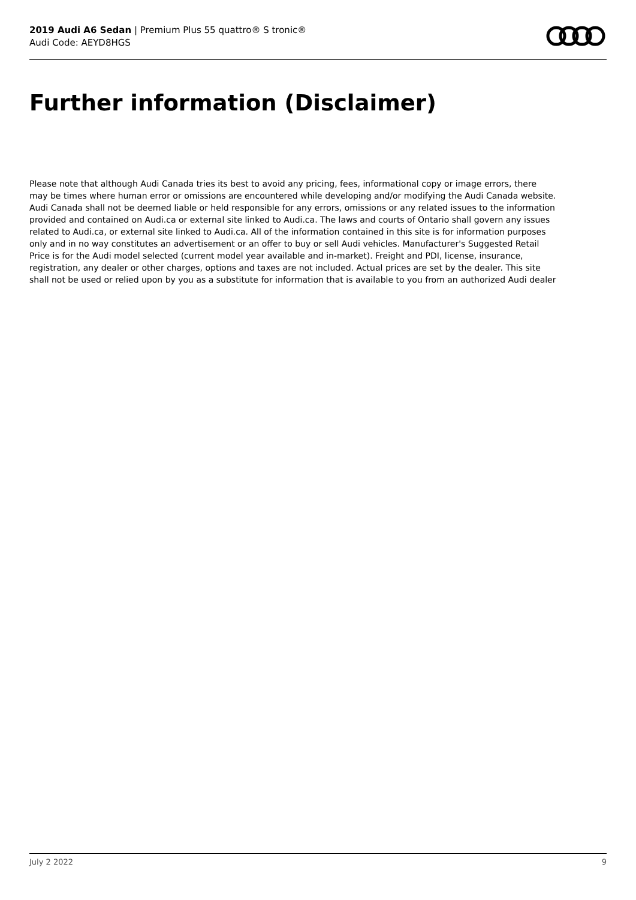2019 Audi A6 Sedan | Premium Plus 55 quattro® S tronic®
Audi Code: AEYD8HGS
Further information (Disclaimer)
Please note that although Audi Canada tries its best to avoid any pricing, fees, informational copy or image errors, there may be times where human error or omissions are encountered while developing and/or modifying the Audi Canada website. Audi Canada shall not be deemed liable or held responsible for any errors, omissions or any related issues to the information provided and contained on Audi.ca or external site linked to Audi.ca. The laws and courts of Ontario shall govern any issues related to Audi.ca, or external site linked to Audi.ca. All of the information contained in this site is for information purposes only and in no way constitutes an advertisement or an offer to buy or sell Audi vehicles. Manufacturer's Suggested Retail Price is for the Audi model selected (current model year available and in-market). Freight and PDI, license, insurance, registration, any dealer or other charges, options and taxes are not included. Actual prices are set by the dealer. This site shall not be used or relied upon by you as a substitute for information that is available to you from an authorized Audi dealer
July 2 2022 9